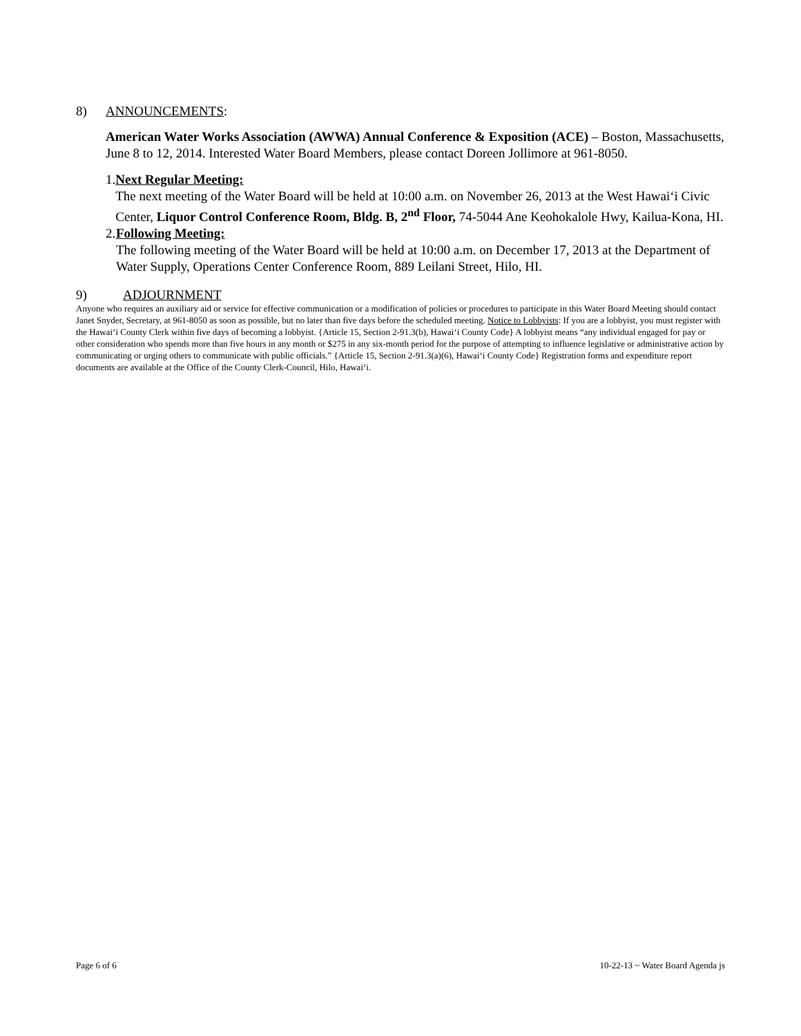8) ANNOUNCEMENTS:
American Water Works Association (AWWA) Annual Conference & Exposition (ACE) – Boston, Massachusetts, June 8 to 12, 2014. Interested Water Board Members, please contact Doreen Jollimore at 961-8050.
1. Next Regular Meeting:
The next meeting of the Water Board will be held at 10:00 a.m. on November 26, 2013 at the West Hawai‘i Civic Center, Liquor Control Conference Room, Bldg. B, 2<sup>nd</sup> Floor, 74-5044 Ane Keohokalole Hwy, Kailua-Kona, HI.
2. Following Meeting:
The following meeting of the Water Board will be held at 10:00 a.m. on December 17, 2013 at the Department of Water Supply, Operations Center Conference Room, 889 Leilani Street, Hilo, HI.
9) ADJOURNMENT
Anyone who requires an auxiliary aid or service for effective communication or a modification of policies or procedures to participate in this Water Board Meeting should contact Janet Snyder, Secretary, at 961-8050 as soon as possible, but no later than five days before the scheduled meeting. Notice to Lobbyists: If you are a lobbyist, you must register with the Hawai‘i County Clerk within five days of becoming a lobbyist. {Article 15, Section 2-91.3(b), Hawai‘i County Code} A lobbyist means “any individual engaged for pay or other consideration who spends more than five hours in any month or $275 in any six-month period for the purpose of attempting to influence legislative or administrative action by communicating or urging others to communicate with public officials.” {Article 15, Section 2-91.3(a)(6), Hawai‘i County Code} Registration forms and expenditure report documents are available at the Office of the County Clerk-Council, Hilo, Hawai‘i.
Page 6 of 6 10-22-13 ~ Water Board Agenda js